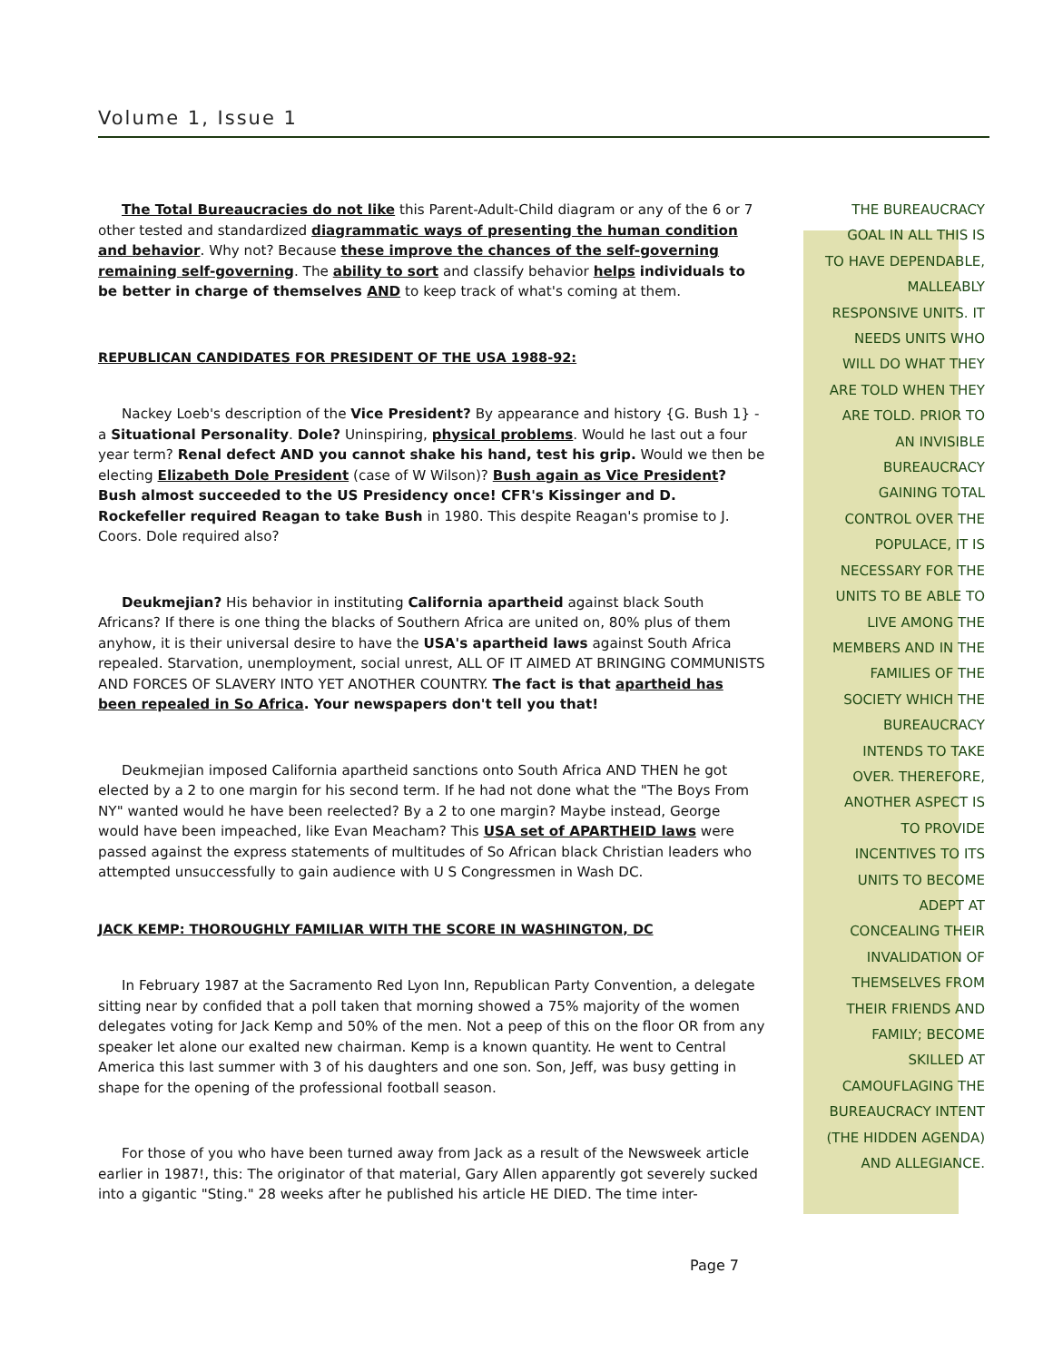Volume 1, Issue 1
The Total Bureaucracies do not like this Parent-Adult-Child diagram or any of the 6 or 7 other tested and standardized diagrammatic ways of presenting the human condition and behavior. Why not? Because these improve the chances of the self-governing remaining self-governing. The ability to sort and classify behavior helps individuals to be better in charge of themselves AND to keep track of what's coming at them.
REPUBLICAN CANDIDATES FOR PRESIDENT OF THE USA 1988-92:
Nackey Loeb's description of the Vice President? By appearance and history {G. Bush 1} - a Situational Personality. Dole? Uninspiring, physical problems. Would he last out a four year term? Renal defect AND you cannot shake his hand, test his grip. Would we then be electing Elizabeth Dole President (case of W Wilson)? Bush again as Vice President? Bush almost succeeded to the US Presidency once! CFR's Kissinger and D. Rockefeller required Reagan to take Bush in 1980. This despite Reagan's promise to J. Coors. Dole required also?
Deukmejian? His behavior in instituting California apartheid against black South Africans? If there is one thing the blacks of Southern Africa are united on, 80% plus of them anyhow, it is their universal desire to have the USA's apartheid laws against South Africa repealed. Starvation, unemployment, social unrest, ALL OF IT AIMED AT BRINGING COMMUNISTS AND FORCES OF SLAVERY INTO YET ANOTHER COUNTRY. The fact is that apartheid has been repealed in So Africa. Your newspapers don't tell you that!
Deukmejian imposed California apartheid sanctions onto South Africa AND THEN he got elected by a 2 to one margin for his second term. If he had not done what the "The Boys From NY" wanted would he have been reelected? By a 2 to one margin? Maybe instead, George would have been impeached, like Evan Meacham? This USA set of APARTHEID laws were passed against the express statements of multitudes of So African black Christian leaders who attempted unsuccessfully to gain audience with U S Congressmen in Wash DC.
JACK KEMP: THOROUGHLY FAMILIAR WITH THE SCORE IN WASHINGTON, DC
In February 1987 at the Sacramento Red Lyon Inn, Republican Party Convention, a delegate sitting near by confided that a poll taken that morning showed a 75% majority of the women delegates voting for Jack Kemp and 50% of the men. Not a peep of this on the floor OR from any speaker let alone our exalted new chairman. Kemp is a known quantity. He went to Central America this last summer with 3 of his daughters and one son. Son, Jeff, was busy getting in shape for the opening of the professional football season.
For those of you who have been turned away from Jack as a result of the Newsweek article earlier in 1987!, this: The originator of that material, Gary Allen apparently got severely sucked into a gigantic "Sting." 28 weeks after he published his article HE DIED. The time inter-
THE BUREAUCRACY
GOAL IN ALL THIS IS
TO HAVE DEPENDABLE,
MALLEABLY
RESPONSIVE UNITS. IT
NEEDS UNITS WHO
WILL DO WHAT THEY
ARE TOLD WHEN THEY
ARE TOLD. PRIOR TO
AN INVISIBLE
BUREAUCRACY
GAINING TOTAL
CONTROL OVER THE
POPULACE, IT IS
NECESSARY FOR THE
UNITS TO BE ABLE TO
LIVE AMONG THE
MEMBERS AND IN THE
FAMILIES OF THE
SOCIETY WHICH THE
BUREAUCRACY
INTENDS TO TAKE
OVER. THEREFORE,
ANOTHER ASPECT IS
TO PROVIDE
INCENTIVES TO ITS
UNITS TO BECOME
ADEPT AT
CONCEALING THEIR
INVALIDATION OF
THEMSELVES FROM
THEIR FRIENDS AND
FAMILY; BECOME
SKILLED AT
CAMOUFLAGING THE
BUREAUCRACY INTENT
(THE HIDDEN AGENDA)
AND ALLEGIANCE.
Page 7